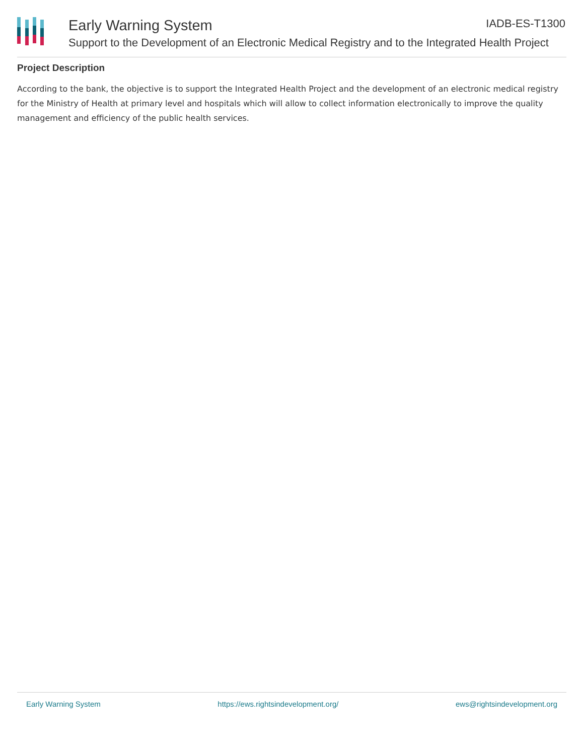Early Warning System IADB-ES-T1300
Support to the Development of an Electronic Medical Registry and to the Integrated Health Project
Project Description
According to the bank, the objective is to support the Integrated Health Project and the development of an electronic medical registry for the Ministry of Health at primary level and hospitals which will allow to collect information electronically to improve the quality management and efficiency of the public health services.
Early Warning System https://ews.rightsindevelopment.org/ ews@rightsindevelopment.org